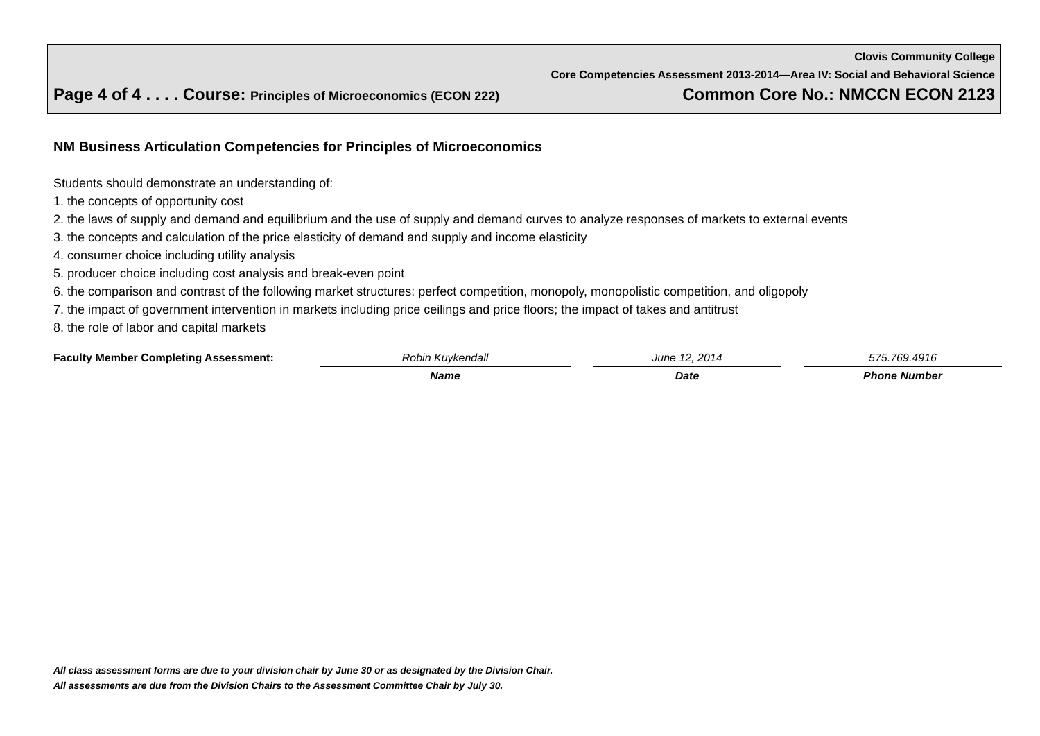Clovis Community College
Core Competencies Assessment 2013-2014—Area IV: Social and Behavioral Science
Page 4 of 4 . . . . Course: Principles of Microeconomics (ECON 222) Common Core No.: NMCCN ECON 2123
NM Business Articulation Competencies for Principles of Microeconomics
Students should demonstrate an understanding of:
1. the concepts of opportunity cost
2. the laws of supply and demand and equilibrium and the use of supply and demand curves to analyze responses of markets to external events
3. the concepts and calculation of the price elasticity of demand and supply and income elasticity
4. consumer choice including utility analysis
5. producer choice including cost analysis and break-even point
6. the comparison and contrast of the following market structures: perfect competition, monopoly, monopolistic competition, and oligopoly
7. the impact of government intervention in markets including price ceilings and price floors; the impact of takes and antitrust
8. the role of labor and capital markets
Faculty Member Completing Assessment: Robin Kuykendall
Name
June 12, 2014
Date
575.769.4916
Phone Number
All class assessment forms are due to your division chair by June 30 or as designated by the Division Chair.
All assessments are due from the Division Chairs to the Assessment Committee Chair by July 30.